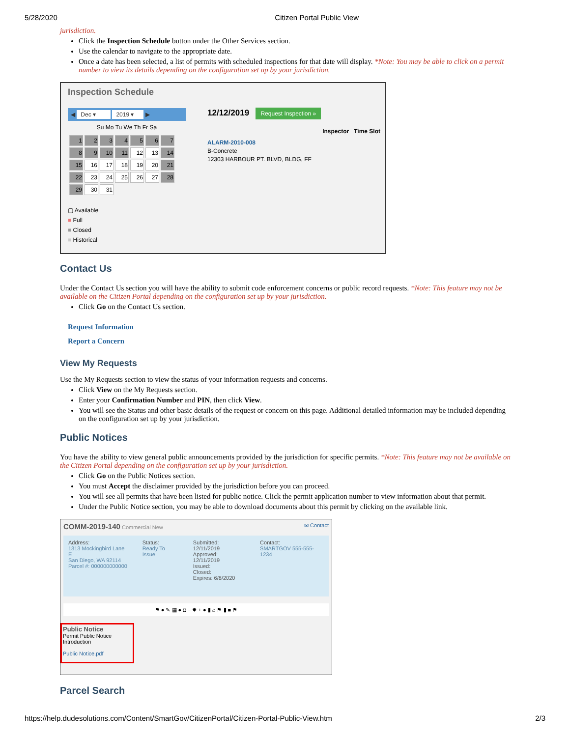5/28/2020 Citizen Portal Public View
jurisdiction.
Click the Inspection Schedule button under the Other Services section.
Use the calendar to navigate to the appropriate date.
Once a date has been selected, a list of permits with scheduled inspections for that date will display. *Note: You may be able to click on a permit number to view its details depending on the configuration set up by your jurisdiction.
Inspection Schedule
◀ Dec ▾ 2019 ▾ ▶
Su Mo Tu We Th Fr Sa
| 1 | 2 | 3 | 4 | 5 | 6 | 7 |
| 8 | 9 | 10 | 11 | 12 | 13 | 14 |
| 15 | 16 | 17 | 18 | 19 | 20 | 21 |
| 22 | 23 | 24 | 25 | 26 | 27 | 28 |
| 29 | 30 | 31 | | | | |
▢ Available
■ Full
■ Closed
■ Historical
12/12/2019 Request Inspection »
Inspector Time Slot
ALARM-2010-008
B-Concrete
12303 HARBOUR PT. BLVD, BLDG, FF
Contact Us
Under the Contact Us section you will have the ability to submit code enforcement concerns or public record requests. *Note: This feature may not be available on the Citizen Portal depending on the configuration set up by your jurisdiction.
Click Go on the Contact Us section.
Request Information
Report a Concern
View My Requests
Use the My Requests section to view the status of your information requests and concerns.
Click View on the My Requests section.
Enter your Confirmation Number and PIN, then click View.
You will see the Status and other basic details of the request or concern on this page. Additional detailed information may be included depending on the configuration set up by your jurisdiction.
Public Notices
You have the ability to view general public announcements provided by the jurisdiction for specific permits. *Note: This feature may not be available on the Citizen Portal depending on the configuration set up by your jurisdiction.
Click Go on the Public Notices section.
You must Accept the disclaimer provided by the jurisdiction before you can proceed.
You will see all permits that have been listed for public notice. Click the permit application number to view information about that permit.
Under the Public Notice section, you may be able to download documents about this permit by clicking on the available link.
COMM-2019-140 Commercial New ✉ Contact
Address:
1313 Mockingbird Lane E
San Diego, WA 92114
Parcel #: 000000000000
Status:
Ready To Issue
Submitted: 12/11/2019
Approved: 12/11/2019
Issued:
Closed:
Expires: 6/8/2020
Contact:
SMARTGOV 555-555-1234
⚑ ● ✎ ▦ ● ◘ ≡ ✸ + ● ▮ ⌂ ⚑ ▮ ■ ⚑
Public Notice
Permit Public Notice Introduction
Public Notice.pdf
Parcel Search
https://help.dudesolutions.com/Content/SmartGov/CitizenPortal/Citizen-Portal-Public-View.htm 2/3